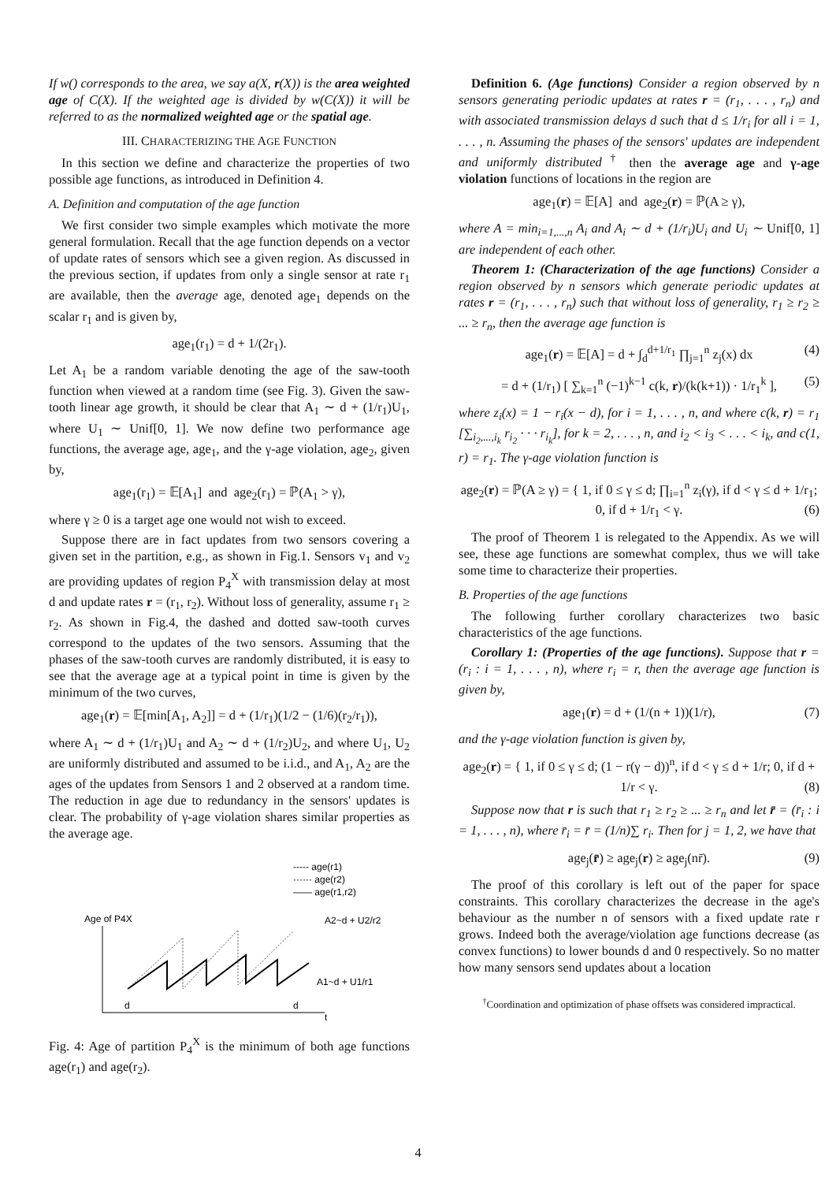If w() corresponds to the area, we say a(X, r(X)) is the area weighted age of C(X). If the weighted age is divided by w(C(X)) it will be referred to as the normalized weighted age or the spatial age.
III. CHARACTERIZING THE AGE FUNCTION
In this section we define and characterize the properties of two possible age functions, as introduced in Definition 4.
A. Definition and computation of the age function
We first consider two simple examples which motivate the more general formulation. Recall that the age function depends on a vector of update rates of sensors which see a given region. As discussed in the previous section, if updates from only a single sensor at rate r<sub>1</sub> are available, then the average age, denoted age<sub>1</sub> depends on the scalar r<sub>1</sub> and is given by,
age<sub>1</sub>(r<sub>1</sub>) = d + 1/(2r<sub>1</sub>).
Let A<sub>1</sub> be a random variable denoting the age of the saw-tooth function when viewed at a random time (see Fig. 3). Given the saw-tooth linear age growth, it should be clear that A<sub>1</sub> ∼ d + (1/r<sub>1</sub>)U<sub>1</sub>, where U<sub>1</sub> ∼ Unif[0, 1]. We now define two performance age functions, the average age, age<sub>1</sub>, and the γ-age violation, age<sub>2</sub>, given by,
age<sub>1</sub>(r<sub>1</sub>) = 𝔼[A<sub>1</sub>] and age<sub>2</sub>(r<sub>1</sub>) = ℙ(A<sub>1</sub> > γ),
where γ ≥ 0 is a target age one would not wish to exceed.
Suppose there are in fact updates from two sensors covering a given set in the partition, e.g., as shown in Fig.1. Sensors v<sub>1</sub> and v<sub>2</sub> are providing updates of region P<sub>4</sub><sup>X</sup> with transmission delay at most d and update rates r = (r<sub>1</sub>, r<sub>2</sub>). Without loss of generality, assume r<sub>1</sub> ≥ r<sub>2</sub>. As shown in Fig.4, the dashed and dotted saw-tooth curves correspond to the updates of the two sensors. Assuming that the phases of the saw-tooth curves are randomly distributed, it is easy to see that the average age at a typical point in time is given by the minimum of the two curves,
age<sub>1</sub>(r) = 𝔼[min[A<sub>1</sub>, A<sub>2</sub>]] = d + (1/r<sub>1</sub>)(1/2 − (1/6)(r<sub>2</sub>/r<sub>1</sub>)),
where A<sub>1</sub> ∼ d + (1/r<sub>1</sub>)U<sub>1</sub> and A<sub>2</sub> ∼ d + (1/r<sub>2</sub>)U<sub>2</sub>, and where U<sub>1</sub>, U<sub>2</sub> are uniformly distributed and assumed to be i.i.d., and A<sub>1</sub>, A<sub>2</sub> are the ages of the updates from Sensors 1 and 2 observed at a random time. The reduction in age due to redundancy in the sensors' updates is clear. The probability of γ-age violation shares similar properties as the average age.
----- age(r1)
······ age(r2)
—— age(r1,r2)
Age of P4X
A2~d + U2/r2
d
d
A1~d + U1/r1
t
Fig. 4: Age of partition P<sub>4</sub><sup>X</sup> is the minimum of both age functions age(r<sub>1</sub>) and age(r<sub>2</sub>).
Definition 6. (Age functions) Consider a region observed by n sensors generating periodic updates at rates r = (r<sub>1</sub>, . . . , r<sub>n</sub>) and with associated transmission delays d such that d ≤ 1/r<sub>i</sub> for all i = 1, . . . , n. Assuming the phases of the sensors' updates are independent and uniformly distributed <sup>†</sup> then the average age and γ-age violation functions of locations in the region are
age<sub>1</sub>(r) = 𝔼[A] and age<sub>2</sub>(r) = ℙ(A ≥ γ),
where A = min<sub>i=1,...,n</sub> A<sub>i</sub> and A<sub>i</sub> ∼ d + (1/r<sub>i</sub>)U<sub>i</sub> and U<sub>i</sub> ∼ Unif[0, 1] are independent of each other.
Theorem 1: (Characterization of the age functions) Consider a region observed by n sensors which generate periodic updates at rates r = (r<sub>1</sub>, . . . , r<sub>n</sub>) such that without loss of generality, r<sub>1</sub> ≥ r<sub>2</sub> ≥ ... ≥ r<sub>n</sub>, then the average age function is
age<sub>1</sub>(r) = 𝔼[A] = d + ∫<sub>d</sub><sup>d+1/r<sub>1</sub></sup> ∏<sub>j=1</sub><sup>n</sup> z<sub>j</sub>(x) dx (4)
= d + (1/r<sub>1</sub>) [ ∑<sub>k=1</sub><sup>n</sup> (−1)<sup>k−1</sup> c(k, r)/(k(k+1)) · 1/r<sub>1</sub><sup>k</sup> ], (5)
where z<sub>i</sub>(x) = 1 − r<sub>i</sub>(x − d), for i = 1, . . . , n, and where c(k, r) = r<sub>1</sub> [∑<sub>i<sub>2</sub>,...,i<sub>k</sub></sub> r<sub>i<sub>2</sub></sub> · · · r<sub>i<sub>k</sub></sub>], for k = 2, . . . , n, and i<sub>2</sub> < i<sub>3</sub> < . . . < i<sub>k</sub>, and c(1, r) = r<sub>1</sub>. The γ-age violation function is
age<sub>2</sub>(r) = ℙ(A ≥ γ) = { 1, if 0 ≤ γ ≤ d; ∏<sub>i=1</sub><sup>n</sup> z<sub>i</sub>(γ), if d < γ ≤ d + 1/r<sub>1</sub>; 0, if d + 1/r<sub>1</sub> < γ. (6)
The proof of Theorem 1 is relegated to the Appendix. As we will see, these age functions are somewhat complex, thus we will take some time to characterize their properties.
B. Properties of the age functions
The following further corollary characterizes two basic characteristics of the age functions.
Corollary 1: (Properties of the age functions). Suppose that r = (r<sub>i</sub> : i = 1, . . . , n), where r<sub>i</sub> = r, then the average age function is given by,
age<sub>1</sub>(r) = d + (1/(n + 1))(1/r), (7)
and the γ-age violation function is given by,
age<sub>2</sub>(r) = { 1, if 0 ≤ γ ≤ d; (1 − r(γ − d))<sup>n</sup>, if d < γ ≤ d + 1/r; 0, if d + 1/r < γ. (8)
Suppose now that r is such that r<sub>1</sub> ≥ r<sub>2</sub> ≥ ... ≥ r<sub>n</sub> and let r̄ = (r̄<sub>i</sub> : i = 1, . . . , n), where r̄<sub>i</sub> = r̄ = (1/n)∑ r<sub>i</sub>. Then for j = 1, 2, we have that
age<sub>j</sub>(r̄) ≥ age<sub>j</sub>(r) ≥ age<sub>j</sub>(nr̄). (9)
The proof of this corollary is left out of the paper for space constraints. This corollary characterizes the decrease in the age's behaviour as the number n of sensors with a fixed update rate r grows. Indeed both the average/violation age functions decrease (as convex functions) to lower bounds d and 0 respectively. So no matter how many sensors send updates about a location
<sup>†</sup> Coordination and optimization of phase offsets was considered impractical.
4